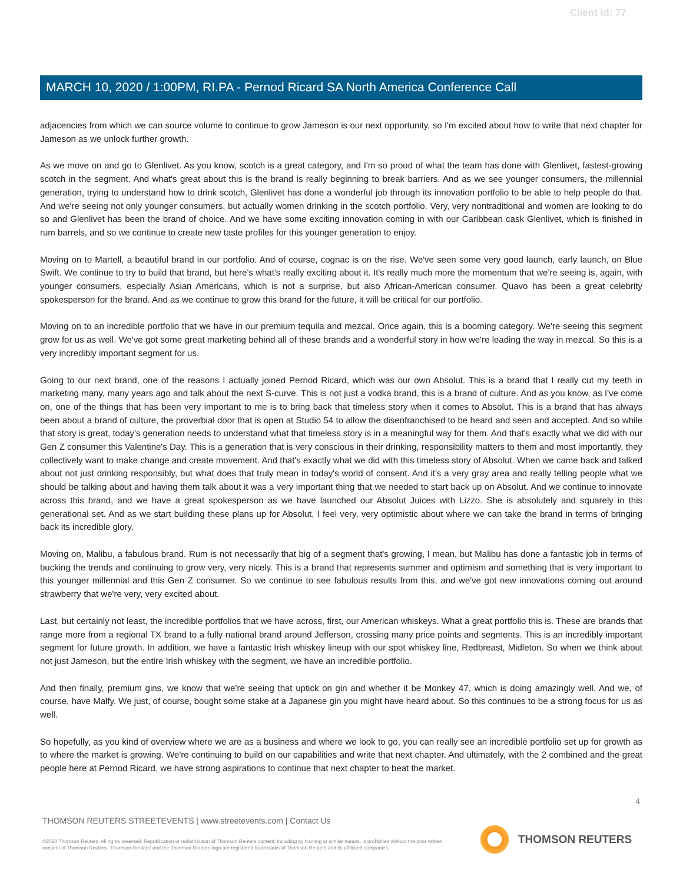Client Id: 77
MARCH 10, 2020 / 1:00PM, RI.PA - Pernod Ricard SA North America Conference Call
adjacencies from which we can source volume to continue to grow Jameson is our next opportunity, so I'm excited about how to write that next chapter for Jameson as we unlock further growth.
As we move on and go to Glenlivet. As you know, scotch is a great category, and I'm so proud of what the team has done with Glenlivet, fastest-growing scotch in the segment. And what's great about this is the brand is really beginning to break barriers. And as we see younger consumers, the millennial generation, trying to understand how to drink scotch, Glenlivet has done a wonderful job through its innovation portfolio to be able to help people do that. And we're seeing not only younger consumers, but actually women drinking in the scotch portfolio. Very, very nontraditional and women are looking to do so and Glenlivet has been the brand of choice. And we have some exciting innovation coming in with our Caribbean cask Glenlivet, which is finished in rum barrels, and so we continue to create new taste profiles for this younger generation to enjoy.
Moving on to Martell, a beautiful brand in our portfolio. And of course, cognac is on the rise. We've seen some very good launch, early launch, on Blue Swift. We continue to try to build that brand, but here's what's really exciting about it. It's really much more the momentum that we're seeing is, again, with younger consumers, especially Asian Americans, which is not a surprise, but also African-American consumer. Quavo has been a great celebrity spokesperson for the brand. And as we continue to grow this brand for the future, it will be critical for our portfolio.
Moving on to an incredible portfolio that we have in our premium tequila and mezcal. Once again, this is a booming category. We're seeing this segment grow for us as well. We've got some great marketing behind all of these brands and a wonderful story in how we're leading the way in mezcal. So this is a very incredibly important segment for us.
Going to our next brand, one of the reasons I actually joined Pernod Ricard, which was our own Absolut. This is a brand that I really cut my teeth in marketing many, many years ago and talk about the next S-curve. This is not just a vodka brand, this is a brand of culture. And as you know, as I've come on, one of the things that has been very important to me is to bring back that timeless story when it comes to Absolut. This is a brand that has always been about a brand of culture, the proverbial door that is open at Studio 54 to allow the disenfranchised to be heard and seen and accepted. And so while that story is great, today's generation needs to understand what that timeless story is in a meaningful way for them. And that's exactly what we did with our Gen Z consumer this Valentine's Day. This is a generation that is very conscious in their drinking, responsibility matters to them and most importantly, they collectively want to make change and create movement. And that's exactly what we did with this timeless story of Absolut. When we came back and talked about not just drinking responsibly, but what does that truly mean in today's world of consent. And it's a very gray area and really telling people what we should be talking about and having them talk about it was a very important thing that we needed to start back up on Absolut. And we continue to innovate across this brand, and we have a great spokesperson as we have launched our Absolut Juices with Lizzo. She is absolutely and squarely in this generational set. And as we start building these plans up for Absolut, I feel very, very optimistic about where we can take the brand in terms of bringing back its incredible glory.
Moving on, Malibu, a fabulous brand. Rum is not necessarily that big of a segment that's growing, I mean, but Malibu has done a fantastic job in terms of bucking the trends and continuing to grow very, very nicely. This is a brand that represents summer and optimism and something that is very important to this younger millennial and this Gen Z consumer. So we continue to see fabulous results from this, and we've got new innovations coming out around strawberry that we're very, very excited about.
Last, but certainly not least, the incredible portfolios that we have across, first, our American whiskeys. What a great portfolio this is. These are brands that range more from a regional TX brand to a fully national brand around Jefferson, crossing many price points and segments. This is an incredibly important segment for future growth. In addition, we have a fantastic Irish whiskey lineup with our spot whiskey line, Redbreast, Midleton. So when we think about not just Jameson, but the entire Irish whiskey with the segment, we have an incredible portfolio.
And then finally, premium gins, we know that we're seeing that uptick on gin and whether it be Monkey 47, which is doing amazingly well. And we, of course, have Malfy. We just, of course, bought some stake at a Japanese gin you might have heard about. So this continues to be a strong focus for us as well.
So hopefully, as you kind of overview where we are as a business and where we look to go, you can really see an incredible portfolio set up for growth as to where the market is growing. We're continuing to build on our capabilities and write that next chapter. And ultimately, with the 2 combined and the great people here at Pernod Ricard, we have strong aspirations to continue that next chapter to beat the market.
4
THOMSON REUTERS STREETEVENTS | www.streetevents.com | Contact Us
©2020 Thomson Reuters. All rights reserved. Republication or redistribution of Thomson Reuters content, including by framing or similar means, is prohibited without the prior written consent of Thomson Reuters. 'Thomson Reuters' and the Thomson Reuters logo are registered trademarks of Thomson Reuters and its affiliated companies.
THOMSON REUTERS